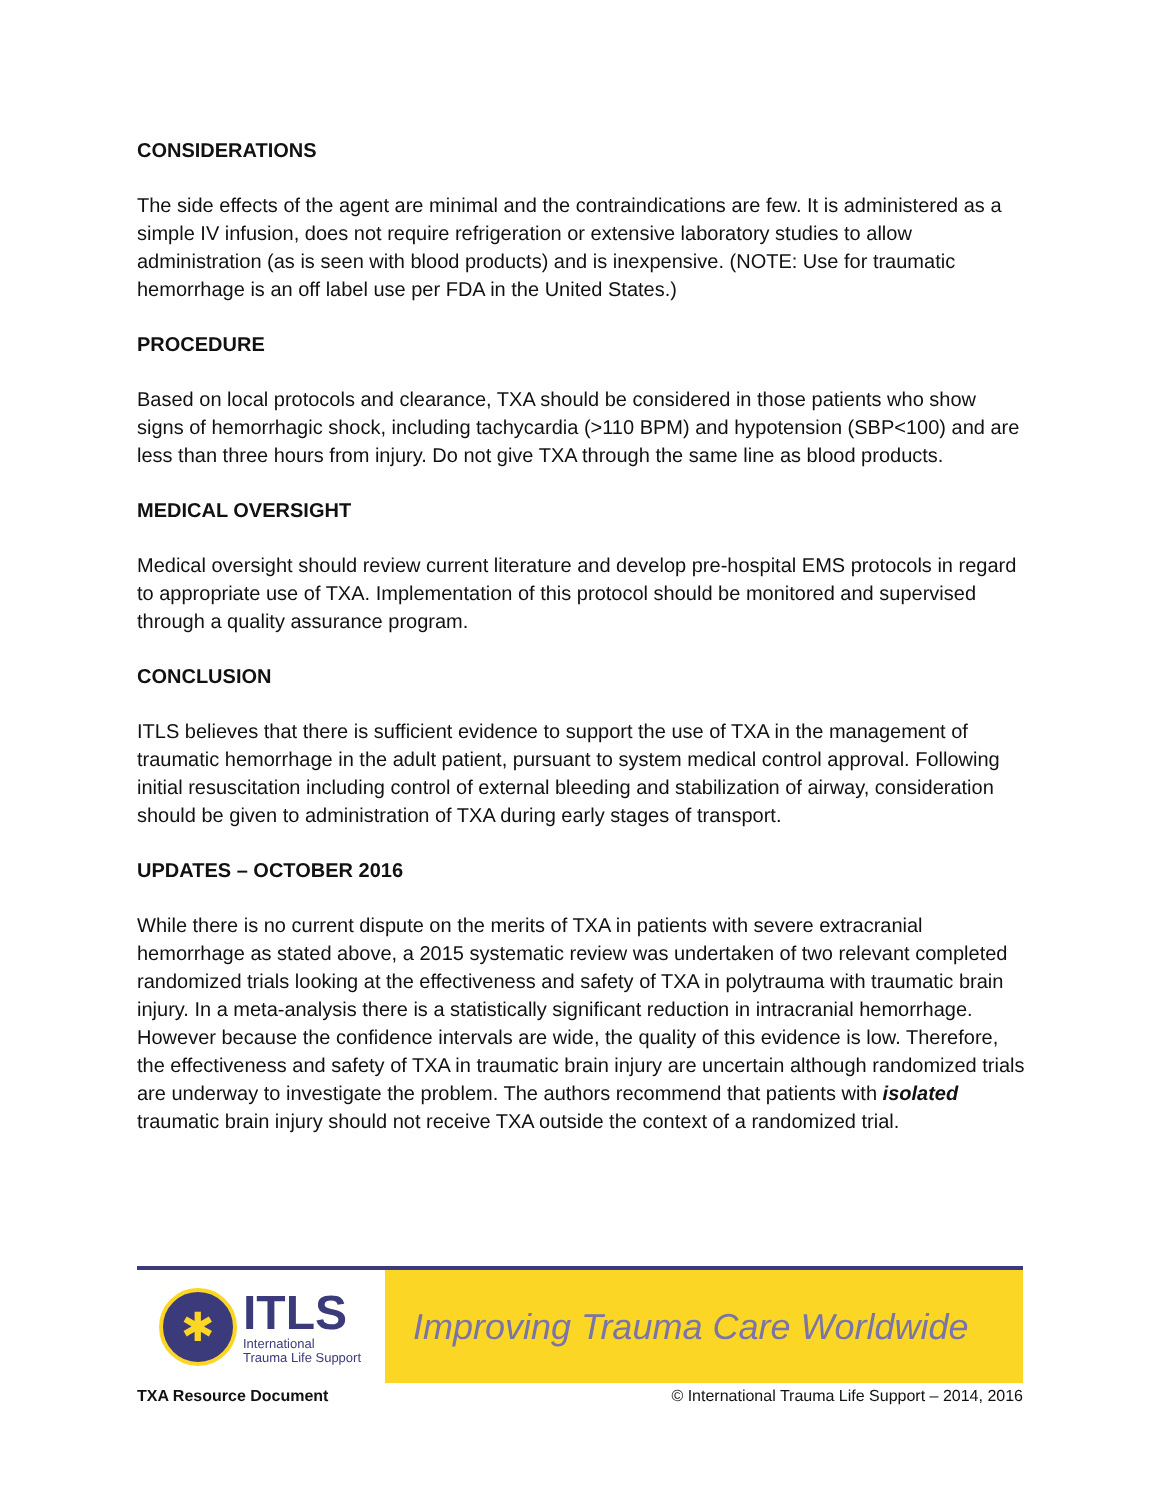CONSIDERATIONS
The side effects of the agent are minimal and the contraindications are few. It is administered as a simple IV infusion, does not require refrigeration or extensive laboratory studies to allow administration (as is seen with blood products) and is inexpensive. (NOTE: Use for traumatic hemorrhage is an off label use per FDA in the United States.)
PROCEDURE
Based on local protocols and clearance, TXA should be considered in those patients who show signs of hemorrhagic shock, including tachycardia (>110 BPM) and hypotension (SBP<100) and are less than three hours from injury. Do not give TXA through the same line as blood products.
MEDICAL OVERSIGHT
Medical oversight should review current literature and develop pre-hospital EMS protocols in regard to appropriate use of TXA. Implementation of this protocol should be monitored and supervised through a quality assurance program.
CONCLUSION
ITLS believes that there is sufficient evidence to support the use of TXA in the management of traumatic hemorrhage in the adult patient, pursuant to system medical control approval. Following initial resuscitation including control of external bleeding and stabilization of airway, consideration should be given to administration of TXA during early stages of transport.
UPDATES – OCTOBER 2016
While there is no current dispute on the merits of TXA in patients with severe extracranial hemorrhage as stated above, a 2015 systematic review was undertaken of two relevant completed randomized trials looking at the effectiveness and safety of TXA in polytrauma with traumatic brain injury. In a meta-analysis there is a statistically significant reduction in intracranial hemorrhage. However because the confidence intervals are wide, the quality of this evidence is low. Therefore, the effectiveness and safety of TXA in traumatic brain injury are uncertain although randomized trials are underway to investigate the problem. The authors recommend that patients with isolated traumatic brain injury should not receive TXA outside the context of a randomized trial.
✱
ITLS
International
Trauma Life Support
Improving Trauma Care Worldwide
TXA Resource Document © International Trauma Life Support – 2014, 2016